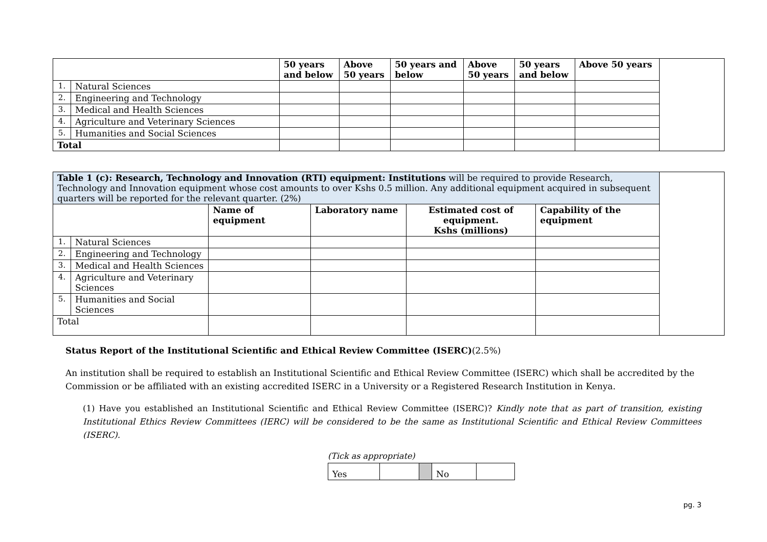| | | 50 years and below | Above 50 years | 50 years and below | Above 50 years | 50 years and below | Above 50 years | |
| 1. | Natural Sciences | | | | | | | |
| 2. | Engineering and Technology | | | | | | | |
| 3. | Medical and Health Sciences | | | | | | | |
| 4. | Agriculture and Veterinary Sciences | | | | | | | |
| 5. | Humanities and Social Sciences | | | | | | | |
| Total | | | | | | | | |
| Table 1 (c): Research, Technology and Innovation (RTI) equipment: Institutions will be required to provide Research, Technology and Innovation equipment whose cost amounts to over Kshs 0.5 million. Any additional equipment acquired in subsequent quarters will be reported for the relevant quarter. (2%) | | | | | | |
| | | Name of equipment | Laboratory name | Estimated cost of equipment. Kshs (millions) | Capability of the equipment | |
| 1. | Natural Sciences | | | | | |
| 2. | Engineering and Technology | | | | | |
| 3. | Medical and Health Sciences | | | | | |
| 4. | Agriculture and Veterinary Sciences | | | | | |
| 5. | Humanities and Social Sciences | | | | | |
| Total | | | | | | |
Status Report of the Institutional Scientific and Ethical Review Committee (ISERC)(2.5%)
An institution shall be required to establish an Institutional Scientific and Ethical Review Committee (ISERC) which shall be accredited by the Commission or be affiliated with an existing accredited ISERC in a University or a Registered Research Institution in Kenya.
(1) Have you established an Institutional Scientific and Ethical Review Committee (ISERC)? Kindly note that as part of transition, existing Institutional Ethics Review Committees (IERC) will be considered to be the same as Institutional Scientific and Ethical Review Committees (ISERC).
(Tick as appropriate)
| Yes | | | No | |
pg. 3